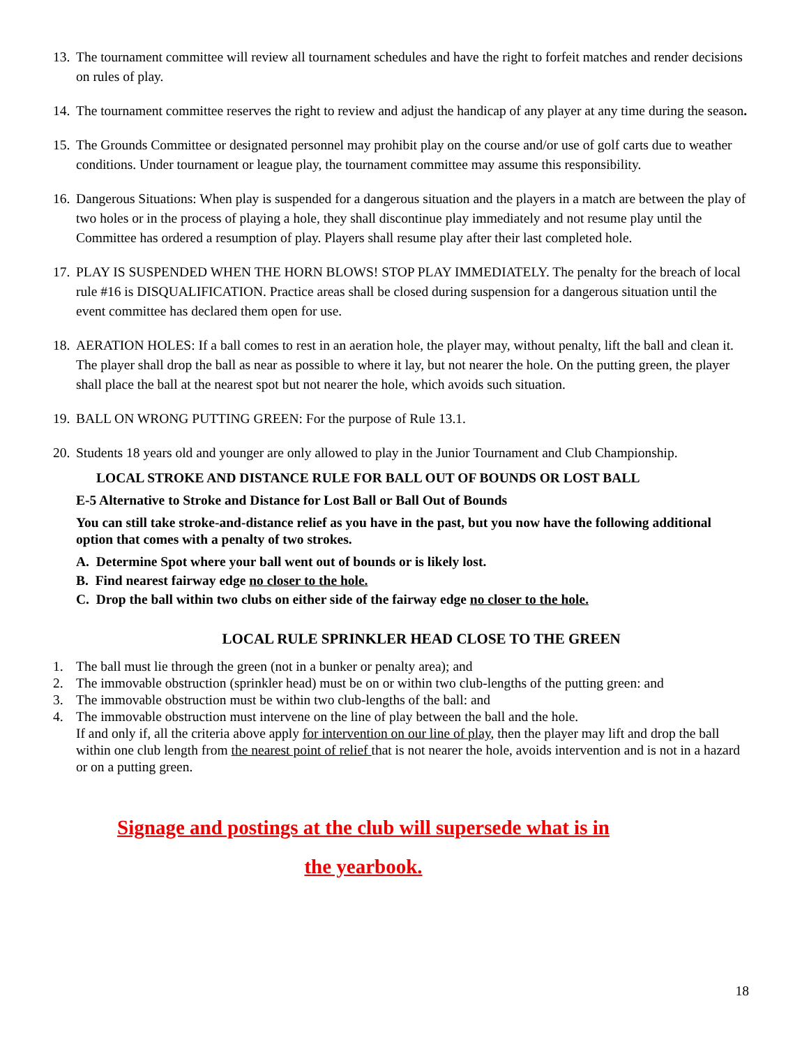13. The tournament committee will review all tournament schedules and have the right to forfeit matches and render decisions on rules of play.
14. The tournament committee reserves the right to review and adjust the handicap of any player at any time during the season.
15. The Grounds Committee or designated personnel may prohibit play on the course and/or use of golf carts due to weather conditions. Under tournament or league play, the tournament committee may assume this responsibility.
16. Dangerous Situations: When play is suspended for a dangerous situation and the players in a match are between the play of two holes or in the process of playing a hole, they shall discontinue play immediately and not resume play until the Committee has ordered a resumption of play. Players shall resume play after their last completed hole.
17. PLAY IS SUSPENDED WHEN THE HORN BLOWS! STOP PLAY IMMEDIATELY. The penalty for the breach of local rule #16 is DISQUALIFICATION. Practice areas shall be closed during suspension for a dangerous situation until the event committee has declared them open for use.
18. AERATION HOLES: If a ball comes to rest in an aeration hole, the player may, without penalty, lift the ball and clean it. The player shall drop the ball as near as possible to where it lay, but not nearer the hole. On the putting green, the player shall place the ball at the nearest spot but not nearer the hole, which avoids such situation.
19. BALL ON WRONG PUTTING GREEN: For the purpose of Rule 13.1.
20. Students 18 years old and younger are only allowed to play in the Junior Tournament and Club Championship.
LOCAL STROKE AND DISTANCE RULE FOR BALL OUT OF BOUNDS OR LOST BALL
E-5 Alternative to Stroke and Distance for Lost Ball or Ball Out of Bounds
You can still take stroke-and-distance relief as you have in the past, but you now have the following additional option that comes with a penalty of two strokes.
A. Determine Spot where your ball went out of bounds or is likely lost.
B. Find nearest fairway edge no closer to the hole.
C. Drop the ball within two clubs on either side of the fairway edge no closer to the hole.
LOCAL RULE SPRINKLER HEAD CLOSE TO THE GREEN
1. The ball must lie through the green (not in a bunker or penalty area); and
2. The immovable obstruction (sprinkler head) must be on or within two club-lengths of the putting green: and
3. The immovable obstruction must be within two club-lengths of the ball: and
4. The immovable obstruction must intervene on the line of play between the ball and the hole.
If and only if, all the criteria above apply for intervention on our line of play, then the player may lift and drop the ball within one club length from the nearest point of relief that is not nearer the hole, avoids intervention and is not in a hazard or on a putting green.
Signage and postings at the club will supersede what is in
the yearbook.
18